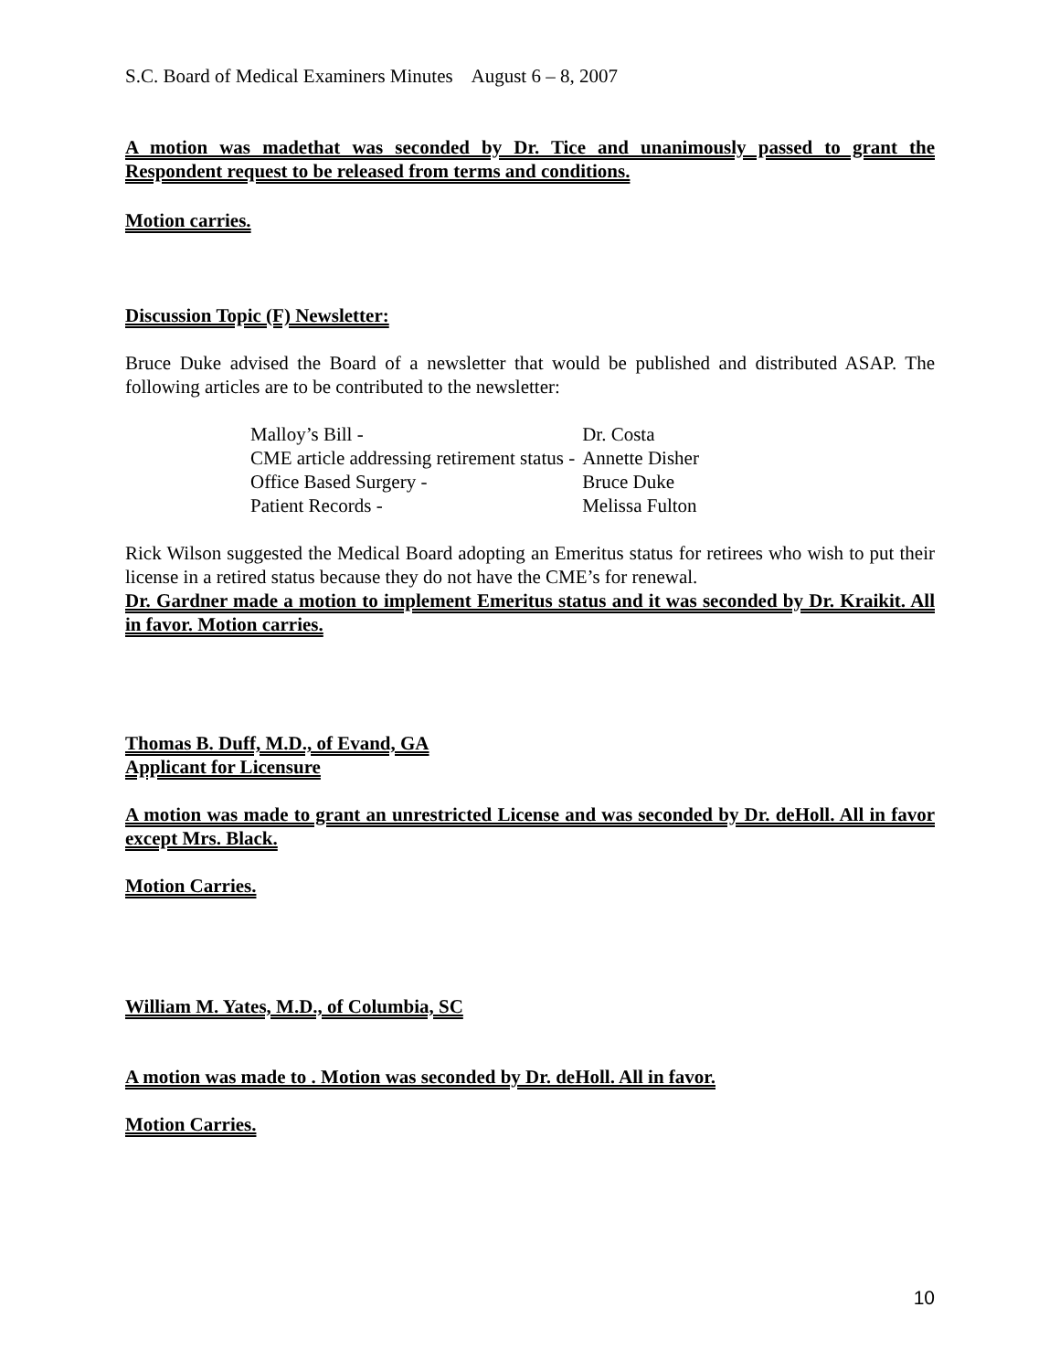S.C. Board of Medical Examiners Minutes August 6 – 8, 2007
A motion was madethat was seconded by Dr. Tice and unanimously passed to grant the Respondent request to be released from terms and conditions.
Motion carries.
Discussion Topic (F) Newsletter:
Bruce Duke advised the Board of a newsletter that would be published and distributed ASAP. The following articles are to be contributed to the newsletter:
| Malloy’s Bill - | Dr. Costa |
| CME article addressing retirement status - | Annette Disher |
| Office Based Surgery - | Bruce Duke |
| Patient Records - | Melissa Fulton |
Rick Wilson suggested the Medical Board adopting an Emeritus status for retirees who wish to put their license in a retired status because they do not have the CME’s for renewal.
Dr. Gardner made a motion to implement Emeritus status and it was seconded by Dr. Kraikit. All in favor. Motion carries.
Thomas B. Duff, M.D., of Evand, GA
Applicant for Licensure
A motion was made to grant an unrestricted License and was seconded by Dr. deHoll. All in favor except Mrs. Black.
Motion Carries.
William M. Yates, M.D., of Columbia, SC
A motion was made to . Motion was seconded by Dr. deHoll. All in favor.
Motion Carries.
10